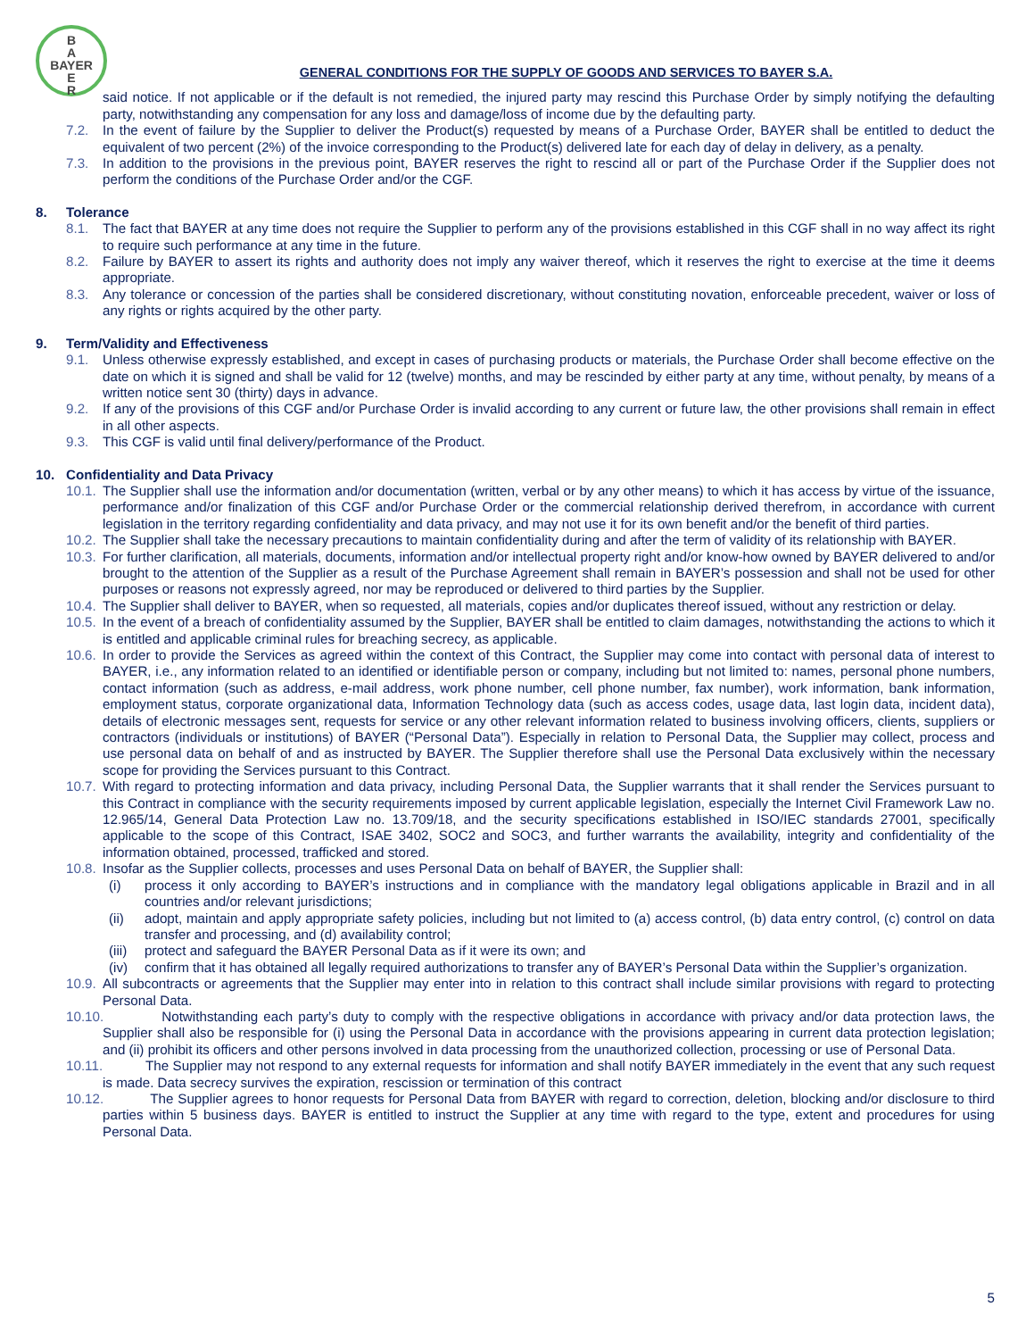B
A
BAYER
E
R
GENERAL CONDITIONS FOR THE SUPPLY OF GOODS AND SERVICES TO BAYER S.A.
said notice. If not applicable or if the default is not remedied, the injured party may rescind this Purchase Order by simply notifying the defaulting party, notwithstanding any compensation for any loss and damage/loss of income due by the defaulting party.
7.2. In the event of failure by the Supplier to deliver the Product(s) requested by means of a Purchase Order, BAYER shall be entitled to deduct the equivalent of two percent (2%) of the invoice corresponding to the Product(s) delivered late for each day of delay in delivery, as a penalty.
7.3. In addition to the provisions in the previous point, BAYER reserves the right to rescind all or part of the Purchase Order if the Supplier does not perform the conditions of the Purchase Order and/or the CGF.
8. Tolerance
8.1. The fact that BAYER at any time does not require the Supplier to perform any of the provisions established in this CGF shall in no way affect its right to require such performance at any time in the future.
8.2. Failure by BAYER to assert its rights and authority does not imply any waiver thereof, which it reserves the right to exercise at the time it deems appropriate.
8.3. Any tolerance or concession of the parties shall be considered discretionary, without constituting novation, enforceable precedent, waiver or loss of any rights or rights acquired by the other party.
9. Term/Validity and Effectiveness
9.1. Unless otherwise expressly established, and except in cases of purchasing products or materials, the Purchase Order shall become effective on the date on which it is signed and shall be valid for 12 (twelve) months, and may be rescinded by either party at any time, without penalty, by means of a written notice sent 30 (thirty) days in advance.
9.2. If any of the provisions of this CGF and/or Purchase Order is invalid according to any current or future law, the other provisions shall remain in effect in all other aspects.
9.3. This CGF is valid until final delivery/performance of the Product.
10. Confidentiality and Data Privacy
10.1. The Supplier shall use the information and/or documentation (written, verbal or by any other means) to which it has access by virtue of the issuance, performance and/or finalization of this CGF and/or Purchase Order or the commercial relationship derived therefrom, in accordance with current legislation in the territory regarding confidentiality and data privacy, and may not use it for its own benefit and/or the benefit of third parties.
10.2. The Supplier shall take the necessary precautions to maintain confidentiality during and after the term of validity of its relationship with BAYER.
10.3. For further clarification, all materials, documents, information and/or intellectual property right and/or know-how owned by BAYER delivered to and/or brought to the attention of the Supplier as a result of the Purchase Agreement shall remain in BAYER’s possession and shall not be used for other purposes or reasons not expressly agreed, nor may be reproduced or delivered to third parties by the Supplier.
10.4. The Supplier shall deliver to BAYER, when so requested, all materials, copies and/or duplicates thereof issued, without any restriction or delay.
10.5. In the event of a breach of confidentiality assumed by the Supplier, BAYER shall be entitled to claim damages, notwithstanding the actions to which it is entitled and applicable criminal rules for breaching secrecy, as applicable.
10.6. In order to provide the Services as agreed within the context of this Contract, the Supplier may come into contact with personal data of interest to BAYER, i.e., any information related to an identified or identifiable person or company, including but not limited to: names, personal phone numbers, contact information (such as address, e-mail address, work phone number, cell phone number, fax number), work information, bank information, employment status, corporate organizational data, Information Technology data (such as access codes, usage data, last login data, incident data), details of electronic messages sent, requests for service or any other relevant information related to business involving officers, clients, suppliers or contractors (individuals or institutions) of BAYER (“Personal Data”). Especially in relation to Personal Data, the Supplier may collect, process and use personal data on behalf of and as instructed by BAYER. The Supplier therefore shall use the Personal Data exclusively within the necessary scope for providing the Services pursuant to this Contract.
10.7. With regard to protecting information and data privacy, including Personal Data, the Supplier warrants that it shall render the Services pursuant to this Contract in compliance with the security requirements imposed by current applicable legislation, especially the Internet Civil Framework Law no. 12.965/14, General Data Protection Law no. 13.709/18, and the security specifications established in ISO/IEC standards 27001, specifically applicable to the scope of this Contract, ISAE 3402, SOC2 and SOC3, and further warrants the availability, integrity and confidentiality of the information obtained, processed, trafficked and stored.
10.8. Insofar as the Supplier collects, processes and uses Personal Data on behalf of BAYER, the Supplier shall:
(i) process it only according to BAYER’s instructions and in compliance with the mandatory legal obligations applicable in Brazil and in all countries and/or relevant jurisdictions;
(ii) adopt, maintain and apply appropriate safety policies, including but not limited to (a) access control, (b) data entry control, (c) control on data transfer and processing, and (d) availability control;
(iii) protect and safeguard the BAYER Personal Data as if it were its own; and
(iv) confirm that it has obtained all legally required authorizations to transfer any of BAYER’s Personal Data within the Supplier’s organization.
10.9. All subcontracts or agreements that the Supplier may enter into in relation to this contract shall include similar provisions with regard to protecting Personal Data.
10.10. Notwithstanding each party’s duty to comply with the respective obligations in accordance with privacy and/or data protection laws, the Supplier shall also be responsible for (i) using the Personal Data in accordance with the provisions appearing in current data protection legislation; and (ii) prohibit its officers and other persons involved in data processing from the unauthorized collection, processing or use of Personal Data.
10.11. The Supplier may not respond to any external requests for information and shall notify BAYER immediately in the event that any such request is made. Data secrecy survives the expiration, rescission or termination of this contract
10.12. The Supplier agrees to honor requests for Personal Data from BAYER with regard to correction, deletion, blocking and/or disclosure to third parties within 5 business days. BAYER is entitled to instruct the Supplier at any time with regard to the type, extent and procedures for using Personal Data.
5